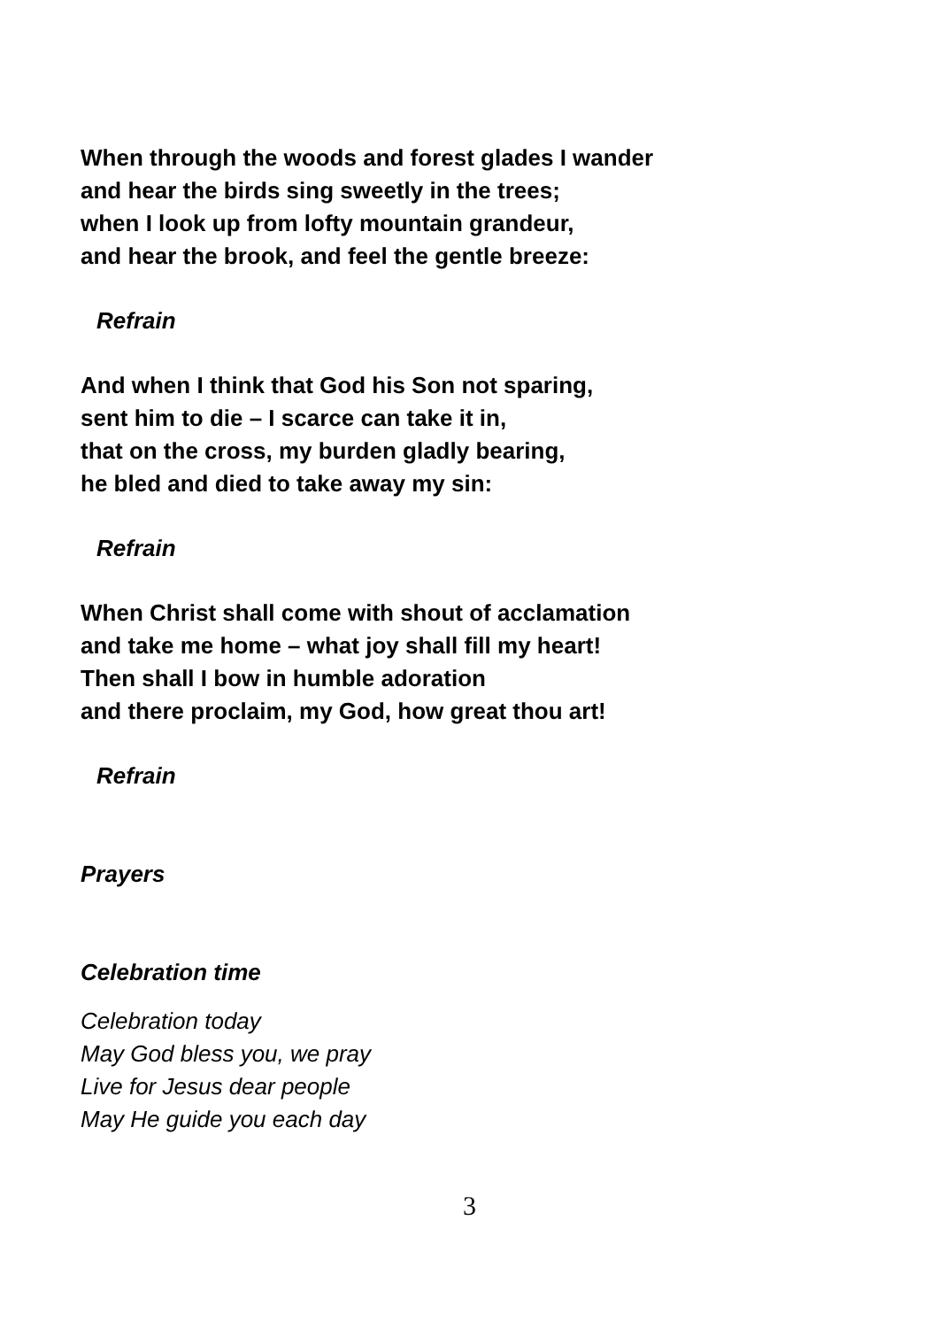When through the woods and forest glades I wander
and hear the birds sing sweetly in the trees;
when I look up from lofty mountain grandeur,
and hear the brook, and feel the gentle breeze:
Refrain
And when I think that God his Son not sparing,
sent him to die – I scarce can take it in,
that on the cross, my burden gladly bearing,
he bled and died to take away my sin:
Refrain
When Christ shall come with shout of acclamation
and take me home – what joy shall fill my heart!
Then shall I bow in humble adoration
and there proclaim, my God, how great thou art!
Refrain
Prayers
Celebration time
Celebration today
May God bless you, we pray
Live for Jesus dear people
May He guide you each day
3